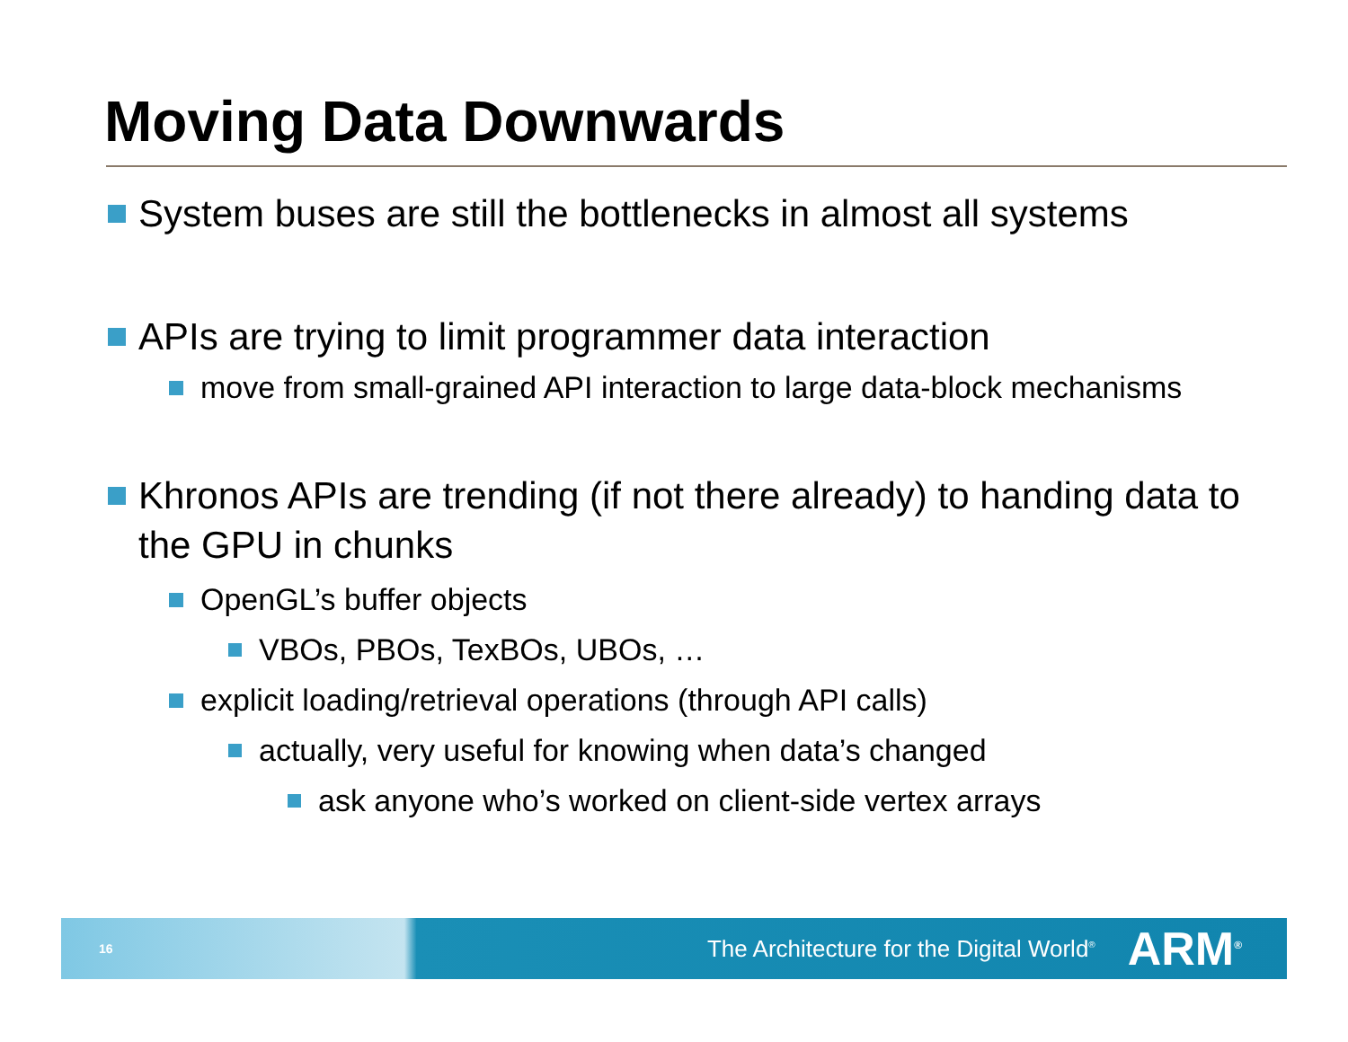Moving Data Downwards
System buses are still the bottlenecks in almost all systems
APIs are trying to limit programmer data interaction
move from small-grained API interaction to large data-block mechanisms
Khronos APIs are trending (if not there already) to handing data to the GPU in chunks
OpenGL’s buffer objects
VBOs, PBOs, TexBOs, UBOs, …
explicit loading/retrieval operations (through API calls)
actually, very useful for knowing when data’s changed
ask anyone who’s worked on client-side vertex arrays
16 The Architecture for the Digital World<sup>®</sup> ARM<sup>®</sup>